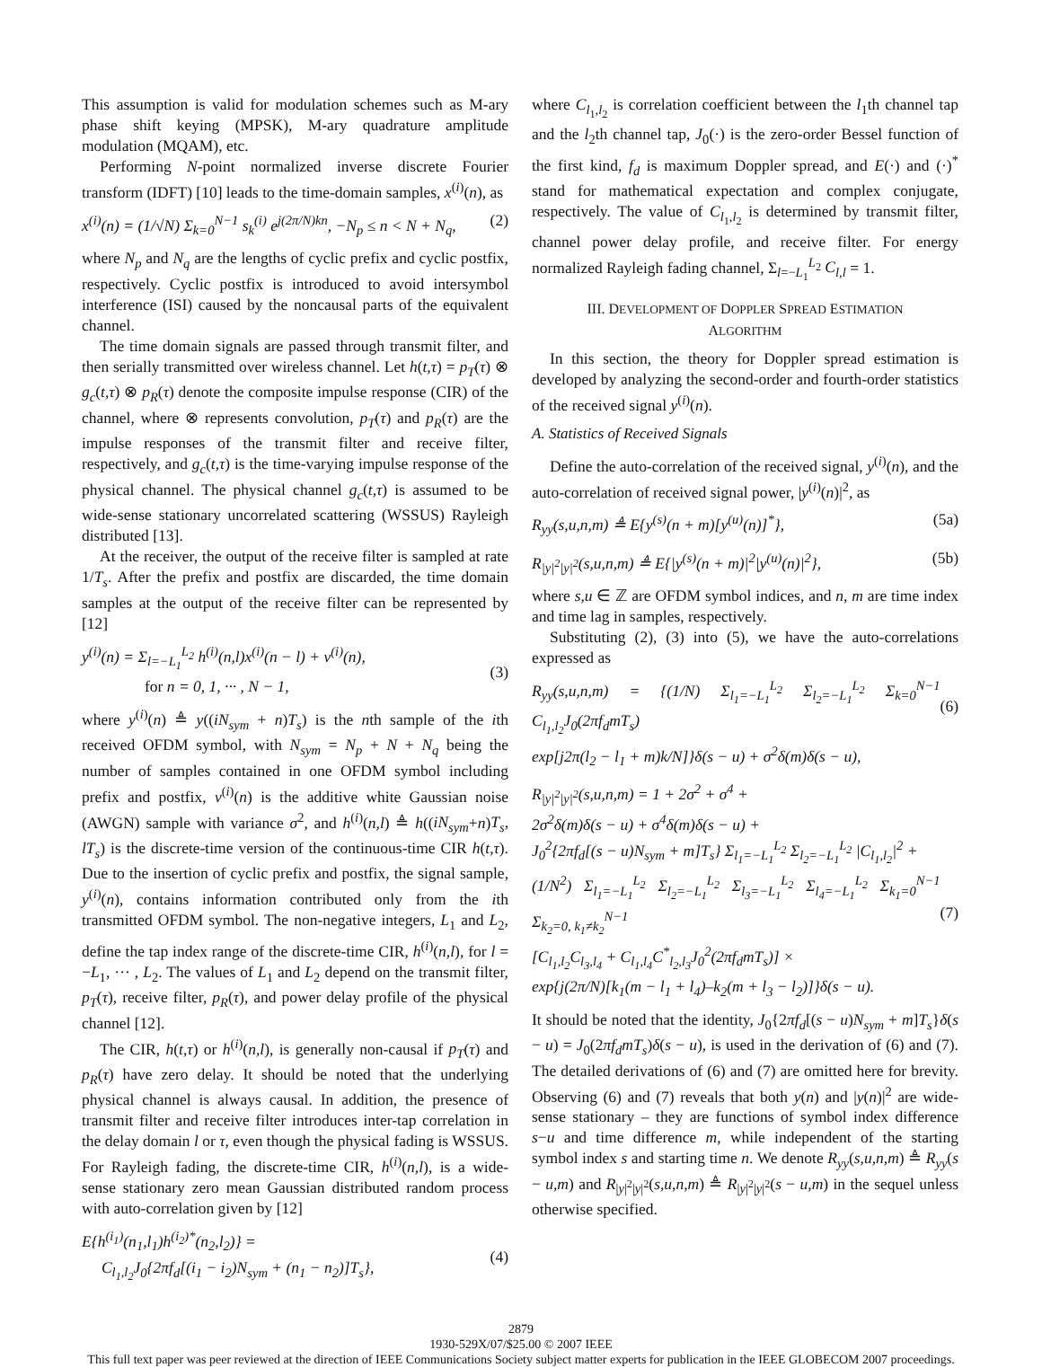This assumption is valid for modulation schemes such as M-ary phase shift keying (MPSK), M-ary quadrature amplitude modulation (MQAM), etc.
Performing N-point normalized inverse discrete Fourier transform (IDFT) [10] leads to the time-domain samples, x<sup>(i)</sup>(n), as
x<sup>(i)</sup>(n) = (1/√N) Σ<sub>k=0</sub><sup>N−1</sup> s<sub>k</sub><sup>(i)</sup> e<sup>j(2π/N)kn</sup>, −N<sub>p</sub> ≤ n < N + N<sub>q</sub>, (2)
where N<sub>p</sub> and N<sub>q</sub> are the lengths of cyclic prefix and cyclic postfix, respectively. Cyclic postfix is introduced to avoid intersymbol interference (ISI) caused by the noncausal parts of the equivalent channel.
The time domain signals are passed through transmit filter, and then serially transmitted over wireless channel. Let h(t,τ) = p<sub>T</sub>(τ) ⊗ g<sub>c</sub>(t,τ) ⊗ p<sub>R</sub>(τ) denote the composite impulse response (CIR) of the channel, where ⊗ represents convolution, p<sub>T</sub>(τ) and p<sub>R</sub>(τ) are the impulse responses of the transmit filter and receive filter, respectively, and g<sub>c</sub>(t,τ) is the time-varying impulse response of the physical channel. The physical channel g<sub>c</sub>(t,τ) is assumed to be wide-sense stationary uncorrelated scattering (WSSUS) Rayleigh distributed [13].
At the receiver, the output of the receive filter is sampled at rate 1/T<sub>s</sub>. After the prefix and postfix are discarded, the time domain samples at the output of the receive filter can be represented by [12]
y<sup>(i)</sup>(n) = Σ<sub>l=−L<sub>1</sub></sub><sup>L<sub>2</sub></sup> h<sup>(i)</sup>(n,l)x<sup>(i)</sup>(n − l) + v<sup>(i)</sup>(n),
for n = 0, 1, ··· , N − 1,
(3)
where y<sup>(i)</sup>(n) ≜ y((iN<sub>sym</sub> + n)T<sub>s</sub>) is the nth sample of the ith received OFDM symbol, with N<sub>sym</sub> = N<sub>p</sub> + N + N<sub>q</sub> being the number of samples contained in one OFDM symbol including prefix and postfix, v<sup>(i)</sup>(n) is the additive white Gaussian noise (AWGN) sample with variance σ<sup>2</sup>, and h<sup>(i)</sup>(n,l) ≜ h((iN<sub>sym</sub>+n)T<sub>s</sub>, lT<sub>s</sub>) is the discrete-time version of the continuous-time CIR h(t,τ). Due to the insertion of cyclic prefix and postfix, the signal sample, y<sup>(i)</sup>(n), contains information contributed only from the ith transmitted OFDM symbol. The non-negative integers, L<sub>1</sub> and L<sub>2</sub>, define the tap index range of the discrete-time CIR, h<sup>(i)</sup>(n,l), for l = −L<sub>1</sub>, ··· , L<sub>2</sub>. The values of L<sub>1</sub> and L<sub>2</sub> depend on the transmit filter, p<sub>T</sub>(τ), receive filter, p<sub>R</sub>(τ), and power delay profile of the physical channel [12].
The CIR, h(t,τ) or h<sup>(i)</sup>(n,l), is generally non-causal if p<sub>T</sub>(τ) and p<sub>R</sub>(τ) have zero delay. It should be noted that the underlying physical channel is always causal. In addition, the presence of transmit filter and receive filter introduces inter-tap correlation in the delay domain l or τ, even though the physical fading is WSSUS. For Rayleigh fading, the discrete-time CIR, h<sup>(i)</sup>(n,l), is a wide-sense stationary zero mean Gaussian distributed random process with auto-correlation given by [12]
E{h<sup>(i<sub>1</sub>)</sup>(n<sub>1</sub>,l<sub>1</sub>)h<sup>(i<sub>2</sub>)*</sup>(n<sub>2</sub>,l<sub>2</sub>)} =
C<sub>l<sub>1</sub>,l<sub>2</sub></sub>J<sub>0</sub>{2πf<sub>d</sub>[(i<sub>1</sub> − i<sub>2</sub>)N<sub>sym</sub> + (n<sub>1</sub> − n<sub>2</sub>)]T<sub>s</sub>},
(4)
where C<sub>l<sub>1</sub>,l<sub>2</sub></sub> is correlation coefficient between the l<sub>1</sub>th channel tap and the l<sub>2</sub>th channel tap, J<sub>0</sub>(·) is the zero-order Bessel function of the first kind, f<sub>d</sub> is maximum Doppler spread, and E(·) and (·)<sup>*</sup> stand for mathematical expectation and complex conjugate, respectively. The value of C<sub>l<sub>1</sub>,l<sub>2</sub></sub> is determined by transmit filter, channel power delay profile, and receive filter. For energy normalized Rayleigh fading channel, Σ<sub>l=−L<sub>1</sub></sub><sup>L<sub>2</sub></sup> C<sub>l,l</sub> = 1.
III. DEVELOPMENT OF DOPPLER SPREAD ESTIMATION
ALGORITHM
In this section, the theory for Doppler spread estimation is developed by analyzing the second-order and fourth-order statistics of the received signal y<sup>(i)</sup>(n).
A. Statistics of Received Signals
Define the auto-correlation of the received signal, y<sup>(i)</sup>(n), and the auto-correlation of received signal power, |y<sup>(i)</sup>(n)|<sup>2</sup>, as
R<sub>yy</sub>(s,u,n,m) ≜ E{y<sup>(s)</sup>(n + m)[y<sup>(u)</sup>(n)]<sup>*</sup>}, (5a)
R<sub>|y|<sup>2</sup>|y|<sup>2</sup></sub>(s,u,n,m) ≜ E{|y<sup>(s)</sup>(n + m)|<sup>2</sup>|y<sup>(u)</sup>(n)|<sup>2</sup>}, (5b)
where s,u ∈ ℤ are OFDM symbol indices, and n, m are time index and time lag in samples, respectively.
Substituting (2), (3) into (5), we have the auto-correlations expressed as
R<sub>yy</sub>(s,u,n,m) = {(1/N) Σ<sub>l<sub>1</sub>=−L<sub>1</sub></sub><sup>L<sub>2</sub></sup> Σ<sub>l<sub>2</sub>=−L<sub>1</sub></sub><sup>L<sub>2</sub></sup> Σ<sub>k=0</sub><sup>N−1</sup> C<sub>l<sub>1</sub>,l<sub>2</sub></sub>J<sub>0</sub>(2πf<sub>d</sub>mT<sub>s</sub>)
exp[j2π(l<sub>2</sub> − l<sub>1</sub> + m)k/N]}δ(s − u) + σ<sup>2</sup>δ(m)δ(s − u),
(6)
R<sub>|y|<sup>2</sup>|y|<sup>2</sup></sub>(s,u,n,m) = 1 + 2σ<sup>2</sup> + σ<sup>4</sup> +
2σ<sup>2</sup>δ(m)δ(s − u) + σ<sup>4</sup>δ(m)δ(s − u) +
J<sub>0</sub><sup>2</sup>{2πf<sub>d</sub>[(s − u)N<sub>sym</sub> + m]T<sub>s</sub>} Σ<sub>l<sub>1</sub>=−L<sub>1</sub></sub><sup>L<sub>2</sub></sup> Σ<sub>l<sub>2</sub>=−L<sub>1</sub></sub><sup>L<sub>2</sub></sup> |C<sub>l<sub>1</sub>,l<sub>2</sub></sub>|<sup>2</sup> +
(1/N<sup>2</sup>) Σ<sub>l<sub>1</sub>=−L<sub>1</sub></sub><sup>L<sub>2</sub></sup> Σ<sub>l<sub>2</sub>=−L<sub>1</sub></sub><sup>L<sub>2</sub></sup> Σ<sub>l<sub>3</sub>=−L<sub>1</sub></sub><sup>L<sub>2</sub></sup> Σ<sub>l<sub>4</sub>=−L<sub>1</sub></sub><sup>L<sub>2</sub></sup> Σ<sub>k<sub>1</sub>=0</sub><sup>N−1</sup> Σ<sub>k<sub>2</sub>=0, k<sub>1</sub>≠k<sub>2</sub></sub><sup>N−1</sup>
[C<sub>l<sub>1</sub>,l<sub>2</sub></sub>C<sub>l<sub>3</sub>,l<sub>4</sub></sub> + C<sub>l<sub>1</sub>,l<sub>4</sub></sub>C<sup>*</sup><sub>l<sub>2</sub>,l<sub>3</sub></sub>J<sub>0</sub><sup>2</sup>(2πf<sub>d</sub>mT<sub>s</sub>)] ×
exp{j(2π/N)[k<sub>1</sub>(m − l<sub>1</sub> + l<sub>4</sub>)–k<sub>2</sub>(m + l<sub>3</sub> − l<sub>2</sub>)]}δ(s − u).
(7)
It should be noted that the identity, J<sub>0</sub>{2πf<sub>d</sub>[(s − u)N<sub>sym</sub> + m]T<sub>s</sub>}δ(s − u) = J<sub>0</sub>(2πf<sub>d</sub>mT<sub>s</sub>)δ(s − u), is used in the derivation of (6) and (7). The detailed derivations of (6) and (7) are omitted here for brevity. Observing (6) and (7) reveals that both y(n) and |y(n)|<sup>2</sup> are wide-sense stationary – they are functions of symbol index difference s−u and time difference m, while independent of the starting symbol index s and starting time n. We denote R<sub>yy</sub>(s,u,n,m) ≜ R<sub>yy</sub>(s − u,m) and R<sub>|y|<sup>2</sup>|y|<sup>2</sup></sub>(s,u,n,m) ≜ R<sub>|y|<sup>2</sup>|y|<sup>2</sup></sub>(s − u,m) in the sequel unless otherwise specified.
2879
1930-529X/07/$25.00 © 2007 IEEE
This full text paper was peer reviewed at the direction of IEEE Communications Society subject matter experts for publication in the IEEE GLOBECOM 2007 proceedings.